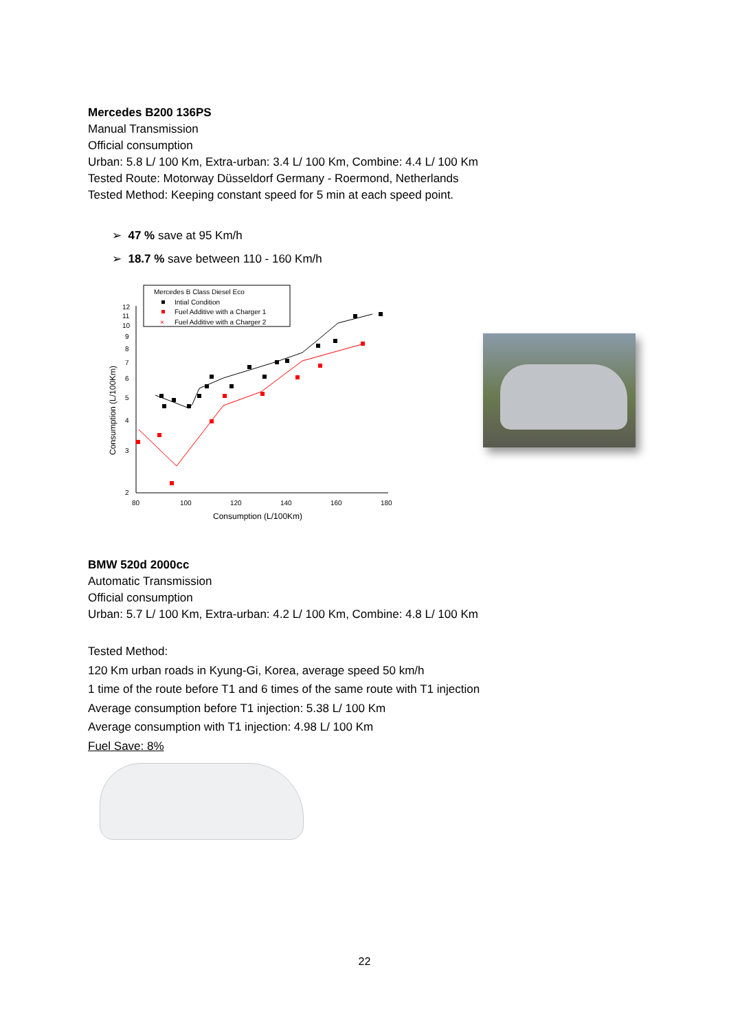Mercedes B200 136PS
Manual Transmission
Official consumption
Urban: 5.8 L/ 100 Km, Extra-urban: 3.4 L/ 100 Km, Combine: 4.4 L/ 100 Km
Tested Route: Motorway Düsseldorf Germany - Roermond, Netherlands
Tested Method: Keeping constant speed for 5 min at each speed point.
➢ 47 % save at 95 Km/h
➢ 18.7 % save between 110 - 160 Km/h
Mercedes B Class Diesel Eco
Intial Condition
Fuel Additive with a Charger 1
×
Fuel Additive with a Charger 2
12
11
10
9
8
7
6
5
4
3
2
80
100
120
140
160
180
Consumption (L/100Km)
Consumption (L/100Km)
BMW 520d 2000cc
Automatic Transmission
Official consumption
Urban: 5.7 L/ 100 Km, Extra-urban: 4.2 L/ 100 Km, Combine: 4.8 L/ 100 Km
Tested Method:
120 Km urban roads in Kyung-Gi, Korea, average speed 50 km/h
1 time of the route before T1 and 6 times of the same route with T1 injection
Average consumption before T1 injection: 5.38 L/ 100 Km
Average consumption with T1 injection: 4.98 L/ 100 Km
Fuel Save: 8%
22